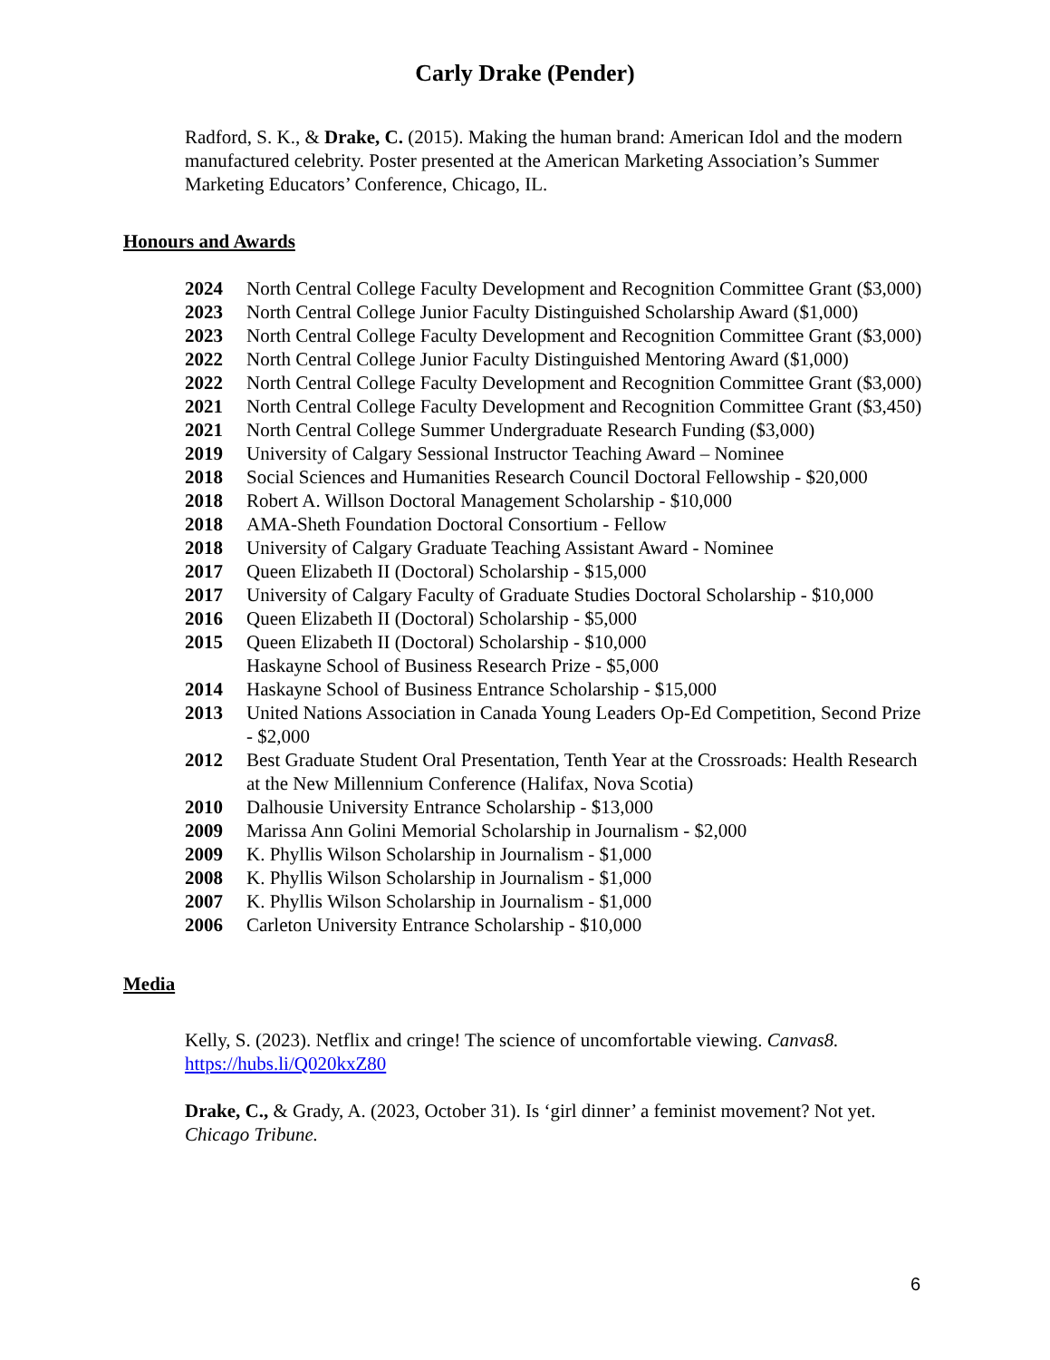Carly Drake (Pender)
Radford, S. K., & Drake, C. (2015). Making the human brand: American Idol and the modern manufactured celebrity. Poster presented at the American Marketing Association’s Summer Marketing Educators’ Conference, Chicago, IL.
Honours and Awards
| 2024 | North Central College Faculty Development and Recognition Committee Grant ($3,000) |
| 2023 | North Central College Junior Faculty Distinguished Scholarship Award ($1,000) |
| 2023 | North Central College Faculty Development and Recognition Committee Grant ($3,000) |
| 2022 | North Central College Junior Faculty Distinguished Mentoring Award ($1,000) |
| 2022 | North Central College Faculty Development and Recognition Committee Grant ($3,000) |
| 2021 | North Central College Faculty Development and Recognition Committee Grant ($3,450) |
| 2021 | North Central College Summer Undergraduate Research Funding ($3,000) |
| 2019 | University of Calgary Sessional Instructor Teaching Award – Nominee |
| 2018 | Social Sciences and Humanities Research Council Doctoral Fellowship - $20,000 |
| 2018 | Robert A. Willson Doctoral Management Scholarship - $10,000 |
| 2018 | AMA-Sheth Foundation Doctoral Consortium - Fellow |
| 2018 | University of Calgary Graduate Teaching Assistant Award - Nominee |
| 2017 | Queen Elizabeth II (Doctoral) Scholarship - $15,000 |
| 2017 | University of Calgary Faculty of Graduate Studies Doctoral Scholarship - $10,000 |
| 2016 | Queen Elizabeth II (Doctoral) Scholarship - $5,000 |
| 2015 | Queen Elizabeth II (Doctoral) Scholarship - $10,000 Haskayne School of Business Research Prize - $5,000 |
| 2014 | Haskayne School of Business Entrance Scholarship - $15,000 |
| 2013 | United Nations Association in Canada Young Leaders Op-Ed Competition, Second Prize - $2,000 |
| 2012 | Best Graduate Student Oral Presentation, Tenth Year at the Crossroads: Health Research at the New Millennium Conference (Halifax, Nova Scotia) |
| 2010 | Dalhousie University Entrance Scholarship - $13,000 |
| 2009 | Marissa Ann Golini Memorial Scholarship in Journalism - $2,000 |
| 2009 | K. Phyllis Wilson Scholarship in Journalism - $1,000 |
| 2008 | K. Phyllis Wilson Scholarship in Journalism - $1,000 |
| 2007 | K. Phyllis Wilson Scholarship in Journalism - $1,000 |
| 2006 | Carleton University Entrance Scholarship - $10,000 |
Media
Kelly, S. (2023). Netflix and cringe! The science of uncomfortable viewing. Canvas8. https://hubs.li/Q020kxZ80
Drake, C., & Grady, A. (2023, October 31). Is ‘girl dinner’ a feminist movement? Not yet. Chicago Tribune.
6